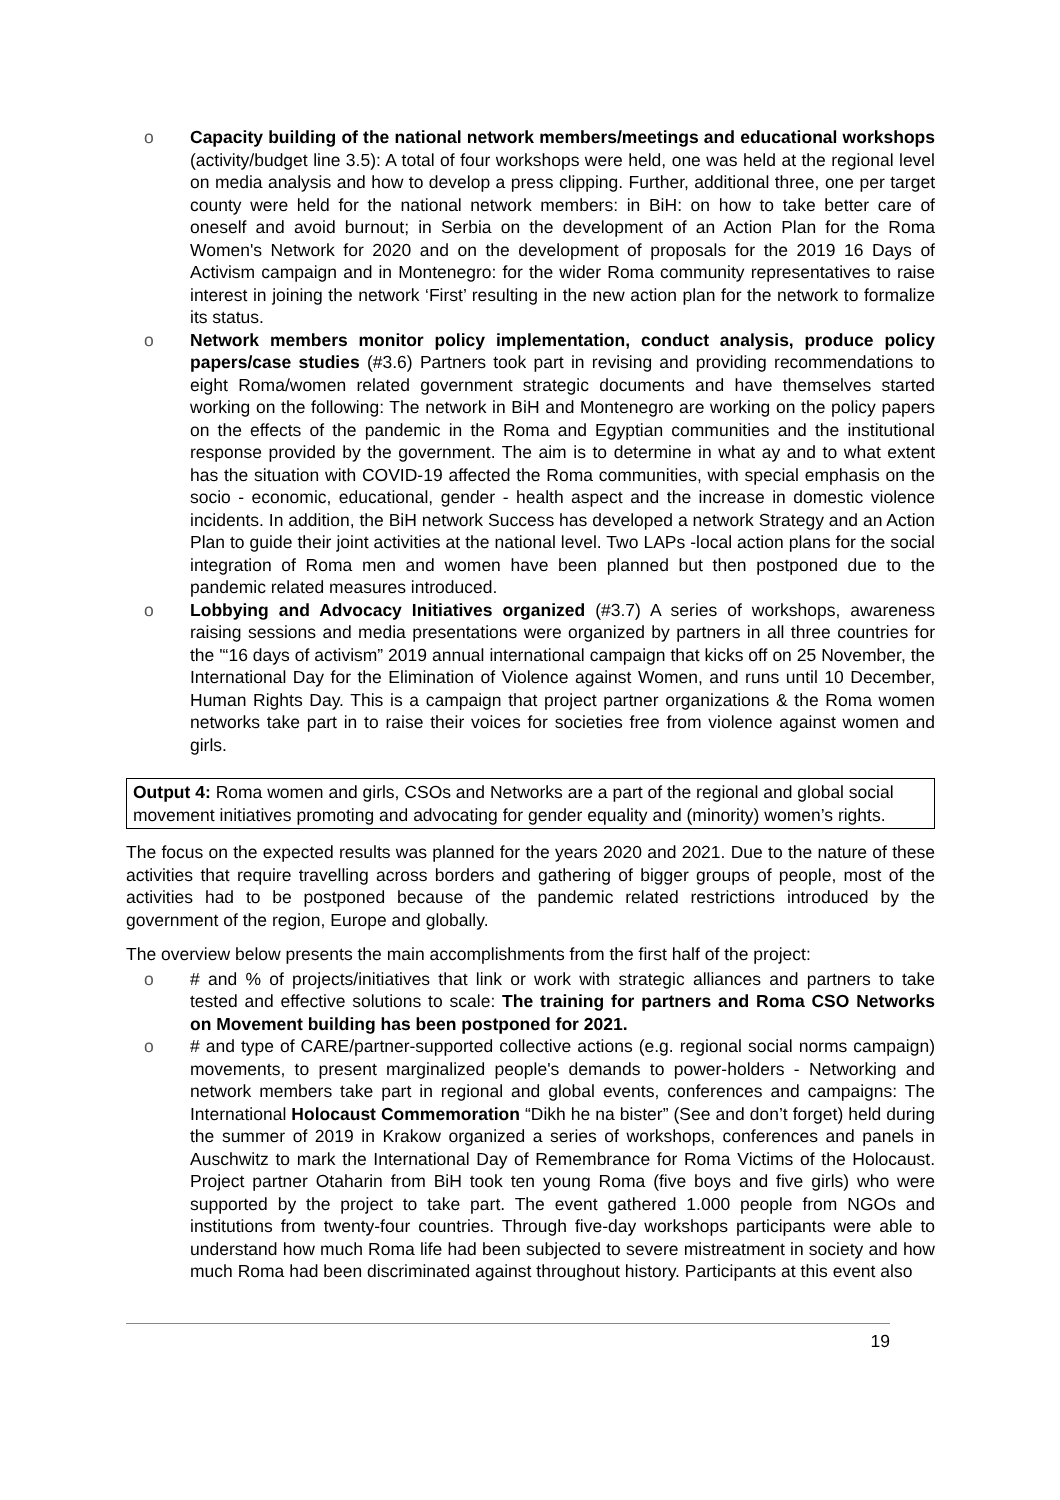o Capacity building of the national network members/meetings and educational workshops (activity/budget line 3.5): A total of four workshops were held, one was held at the regional level on media analysis and how to develop a press clipping. Further, additional three, one per target county were held for the national network members: in BiH: on how to take better care of oneself and avoid burnout; in Serbia on the development of an Action Plan for the Roma Women's Network for 2020 and on the development of proposals for the 2019 16 Days of Activism campaign and in Montenegro: for the wider Roma community representatives to raise interest in joining the network ‘First’ resulting in the new action plan for the network to formalize its status.
o Network members monitor policy implementation, conduct analysis, produce policy papers/case studies (#3.6) Partners took part in revising and providing recommendations to eight Roma/women related government strategic documents and have themselves started working on the following: The network in BiH and Montenegro are working on the policy papers on the effects of the pandemic in the Roma and Egyptian communities and the institutional response provided by the government. The aim is to determine in what ay and to what extent has the situation with COVID-19 affected the Roma communities, with special emphasis on the socio - economic, educational, gender - health aspect and the increase in domestic violence incidents. In addition, the BiH network Success has developed a network Strategy and an Action Plan to guide their joint activities at the national level. Two LAPs -local action plans for the social integration of Roma men and women have been planned but then postponed due to the pandemic related measures introduced.
o Lobbying and Advocacy Initiatives organized (#3.7) A series of workshops, awareness raising sessions and media presentations were organized by partners in all three countries for the '“16 days of activism” 2019 annual international campaign that kicks off on 25 November, the International Day for the Elimination of Violence against Women, and runs until 10 December, Human Rights Day. This is a campaign that project partner organizations & the Roma women networks take part in to raise their voices for societies free from violence against women and girls.
Output 4: Roma women and girls, CSOs and Networks are a part of the regional and global social movement initiatives promoting and advocating for gender equality and (minority) women’s rights.
The focus on the expected results was planned for the years 2020 and 2021. Due to the nature of these activities that require travelling across borders and gathering of bigger groups of people, most of the activities had to be postponed because of the pandemic related restrictions introduced by the government of the region, Europe and globally.
The overview below presents the main accomplishments from the first half of the project:
o # and % of projects/initiatives that link or work with strategic alliances and partners to take tested and effective solutions to scale: The training for partners and Roma CSO Networks on Movement building has been postponed for 2021.
o # and type of CARE/partner-supported collective actions (e.g. regional social norms campaign) movements, to present marginalized people's demands to power-holders - Networking and network members take part in regional and global events, conferences and campaigns: The International Holocaust Commemoration “Dikh he na bister” (See and don’t forget) held during the summer of 2019 in Krakow organized a series of workshops, conferences and panels in Auschwitz to mark the International Day of Remembrance for Roma Victims of the Holocaust. Project partner Otaharin from BiH took ten young Roma (five boys and five girls) who were supported by the project to take part. The event gathered 1.000 people from NGOs and institutions from twenty-four countries. Through five-day workshops participants were able to understand how much Roma life had been subjected to severe mistreatment in society and how much Roma had been discriminated against throughout history. Participants at this event also
19